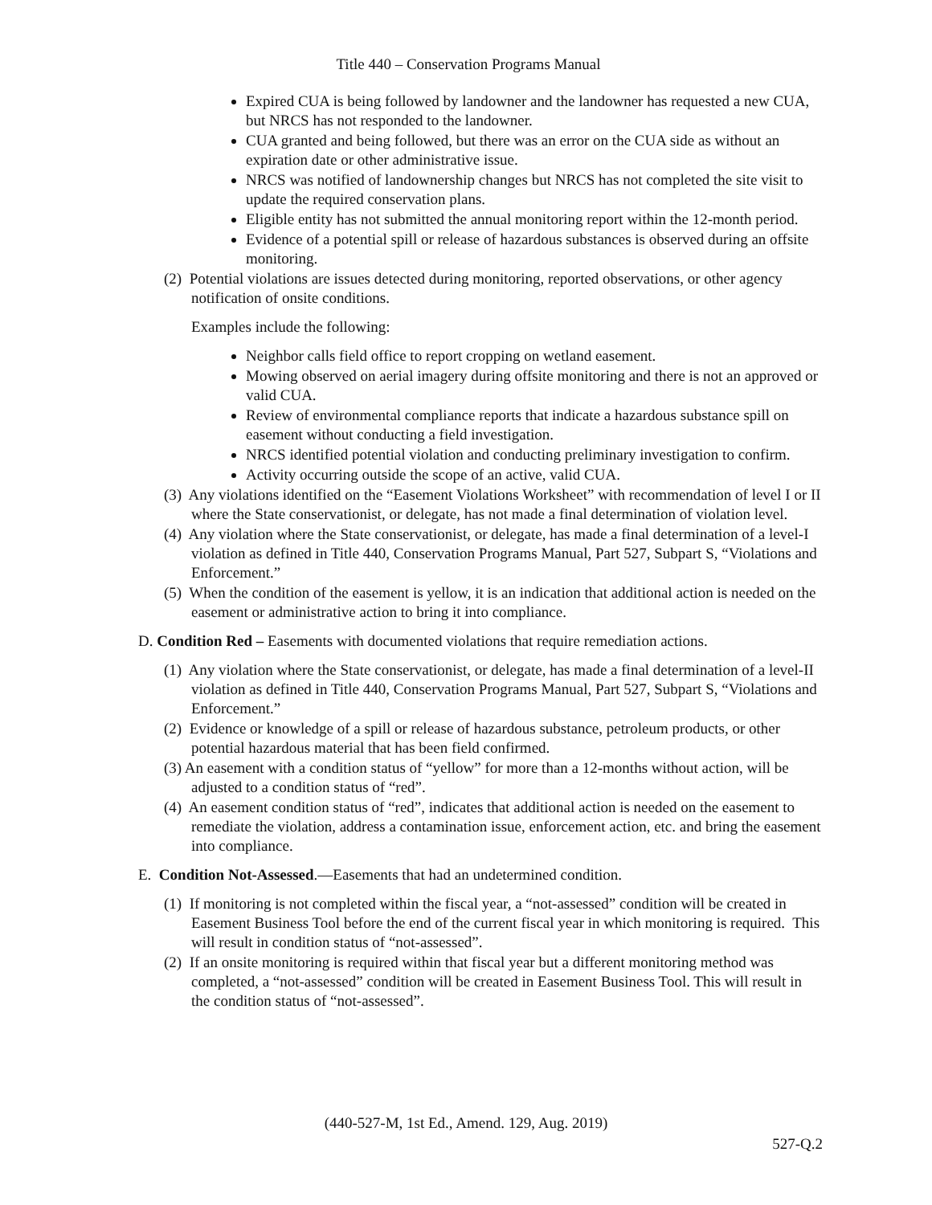Title 440 – Conservation Programs Manual
Expired CUA is being followed by landowner and the landowner has requested a new CUA, but NRCS has not responded to the landowner.
CUA granted and being followed, but there was an error on the CUA side as without an expiration date or other administrative issue.
NRCS was notified of landownership changes but NRCS has not completed the site visit to update the required conservation plans.
Eligible entity has not submitted the annual monitoring report within the 12-month period.
Evidence of a potential spill or release of hazardous substances is observed during an offsite monitoring.
(2) Potential violations are issues detected during monitoring, reported observations, or other agency notification of onsite conditions.
Examples include the following:
Neighbor calls field office to report cropping on wetland easement.
Mowing observed on aerial imagery during offsite monitoring and there is not an approved or valid CUA.
Review of environmental compliance reports that indicate a hazardous substance spill on easement without conducting a field investigation.
NRCS identified potential violation and conducting preliminary investigation to confirm.
Activity occurring outside the scope of an active, valid CUA.
(3) Any violations identified on the “Easement Violations Worksheet” with recommendation of level I or II where the State conservationist, or delegate, has not made a final determination of violation level.
(4) Any violation where the State conservationist, or delegate, has made a final determination of a level-I violation as defined in Title 440, Conservation Programs Manual, Part 527, Subpart S, “Violations and Enforcement.”
(5) When the condition of the easement is yellow, it is an indication that additional action is needed on the easement or administrative action to bring it into compliance.
D. Condition Red – Easements with documented violations that require remediation actions.
(1) Any violation where the State conservationist, or delegate, has made a final determination of a level-II violation as defined in Title 440, Conservation Programs Manual, Part 527, Subpart S, “Violations and Enforcement.”
(2) Evidence or knowledge of a spill or release of hazardous substance, petroleum products, or other potential hazardous material that has been field confirmed.
(3) An easement with a condition status of “yellow” for more than a 12-months without action, will be adjusted to a condition status of “red”.
(4) An easement condition status of “red”, indicates that additional action is needed on the easement to remediate the violation, address a contamination issue, enforcement action, etc. and bring the easement into compliance.
E. Condition Not-Assessed.—Easements that had an undetermined condition.
(1) If monitoring is not completed within the fiscal year, a “not-assessed” condition will be created in Easement Business Tool before the end of the current fiscal year in which monitoring is required. This will result in condition status of “not-assessed”.
(2) If an onsite monitoring is required within that fiscal year but a different monitoring method was completed, a “not-assessed” condition will be created in Easement Business Tool. This will result in the condition status of “not-assessed”.
(440-527-M, 1st Ed., Amend. 129, Aug. 2019)
527-Q.2